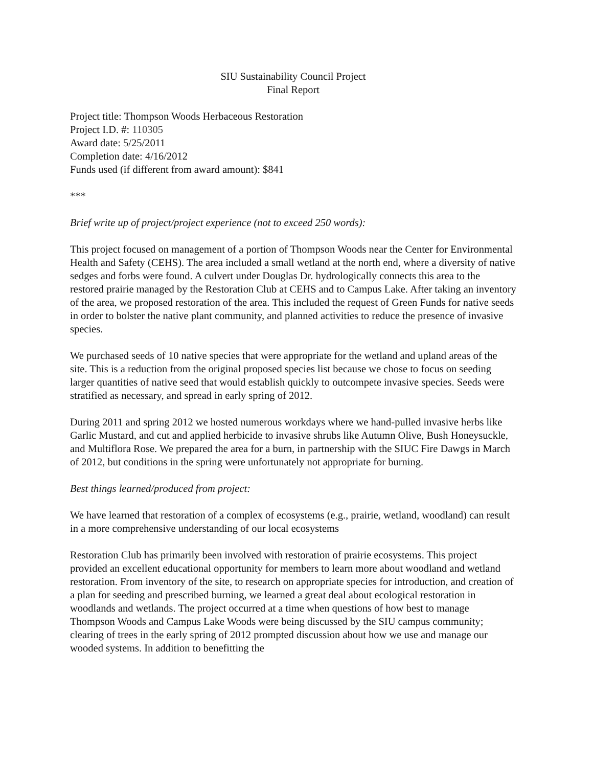SIU Sustainability Council Project
Final Report
Project title: Thompson Woods Herbaceous Restoration
Project I.D. #: 110305
Award date: 5/25/2011
Completion date: 4/16/2012
Funds used (if different from award amount): $841
***
Brief write up of project/project experience (not to exceed 250 words):
This project focused on management of a portion of Thompson Woods near the Center for Environmental Health and Safety (CEHS). The area included a small wetland at the north end, where a diversity of native sedges and forbs were found. A culvert under Douglas Dr. hydrologically connects this area to the restored prairie managed by the Restoration Club at CEHS and to Campus Lake. After taking an inventory of the area, we proposed restoration of the area. This included the request of Green Funds for native seeds in order to bolster the native plant community, and planned activities to reduce the presence of invasive species.
We purchased seeds of 10 native species that were appropriate for the wetland and upland areas of the site. This is a reduction from the original proposed species list because we chose to focus on seeding larger quantities of native seed that would establish quickly to outcompete invasive species. Seeds were stratified as necessary, and spread in early spring of 2012.
During 2011 and spring 2012 we hosted numerous workdays where we hand-pulled invasive herbs like Garlic Mustard, and cut and applied herbicide to invasive shrubs like Autumn Olive, Bush Honeysuckle, and Multiflora Rose. We prepared the area for a burn, in partnership with the SIUC Fire Dawgs in March of 2012, but conditions in the spring were unfortunately not appropriate for burning.
Best things learned/produced from project:
We have learned that restoration of a complex of ecosystems (e.g., prairie, wetland, woodland) can result in a more comprehensive understanding of our local ecosystems
Restoration Club has primarily been involved with restoration of prairie ecosystems. This project provided an excellent educational opportunity for members to learn more about woodland and wetland restoration. From inventory of the site, to research on appropriate species for introduction, and creation of a plan for seeding and prescribed burning, we learned a great deal about ecological restoration in woodlands and wetlands. The project occurred at a time when questions of how best to manage Thompson Woods and Campus Lake Woods were being discussed by the SIU campus community; clearing of trees in the early spring of 2012 prompted discussion about how we use and manage our wooded systems. In addition to benefitting the